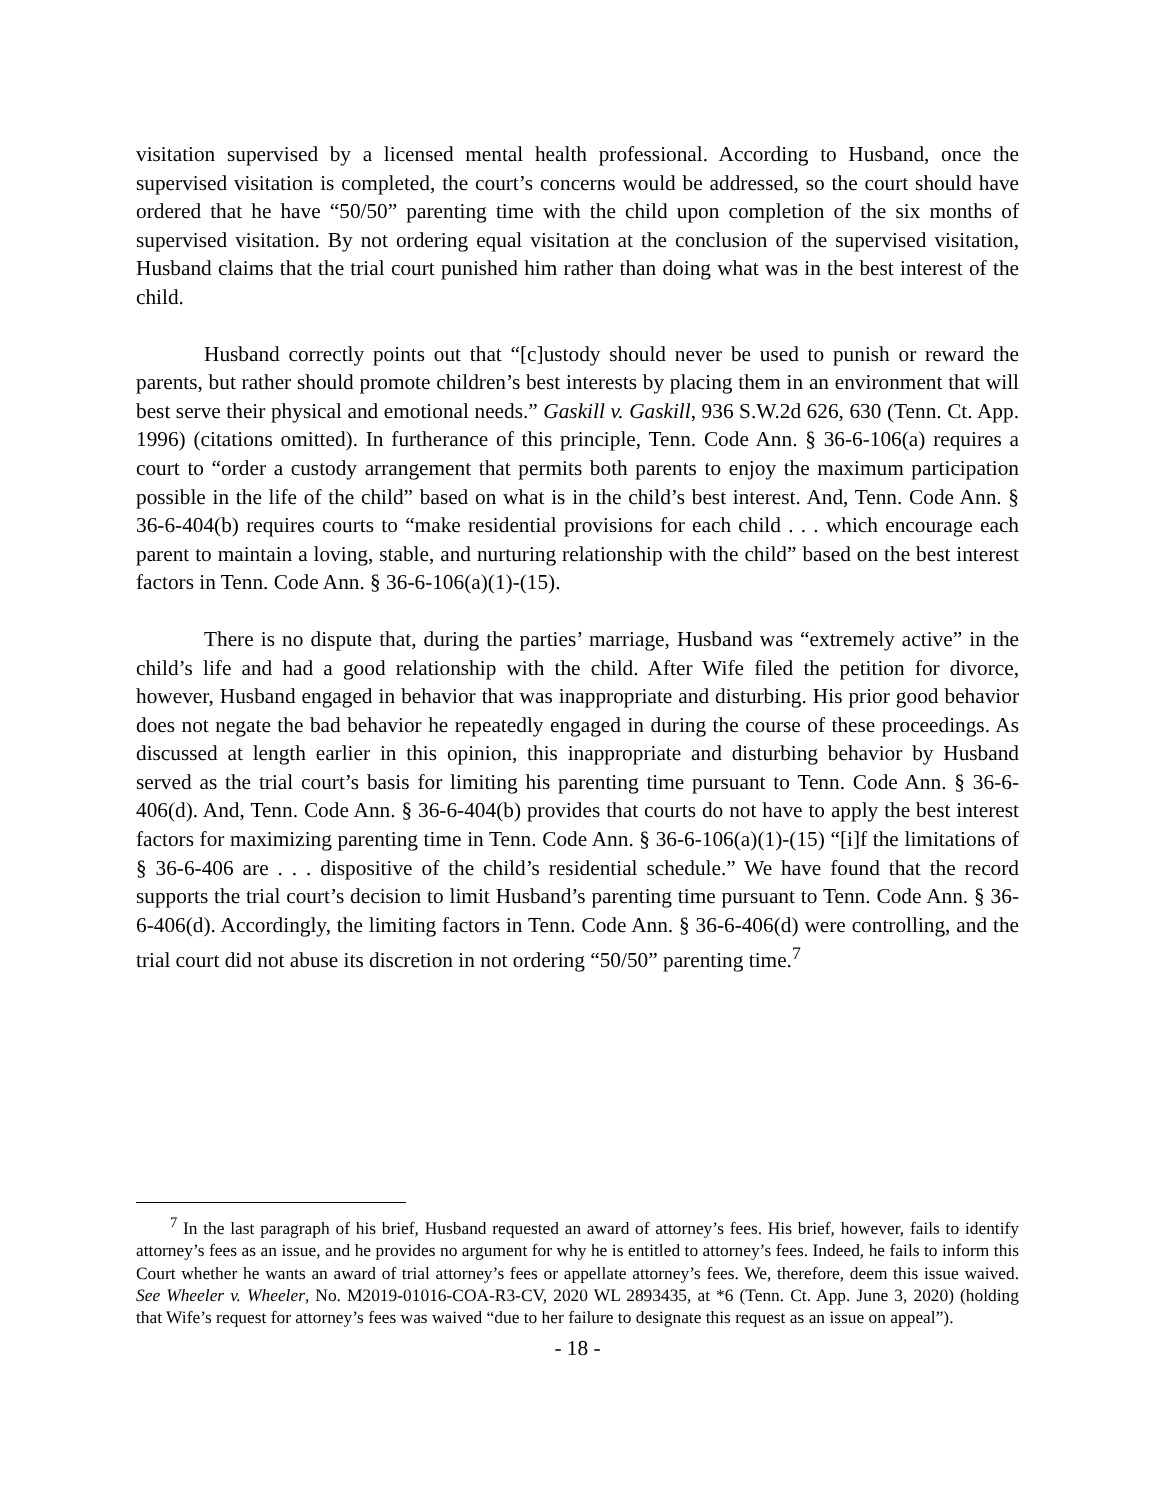visitation supervised by a licensed mental health professional. According to Husband, once the supervised visitation is completed, the court’s concerns would be addressed, so the court should have ordered that he have “50/50” parenting time with the child upon completion of the six months of supervised visitation. By not ordering equal visitation at the conclusion of the supervised visitation, Husband claims that the trial court punished him rather than doing what was in the best interest of the child.
Husband correctly points out that “[c]ustody should never be used to punish or reward the parents, but rather should promote children’s best interests by placing them in an environment that will best serve their physical and emotional needs.” Gaskill v. Gaskill, 936 S.W.2d 626, 630 (Tenn. Ct. App. 1996) (citations omitted). In furtherance of this principle, Tenn. Code Ann. § 36-6-106(a) requires a court to “order a custody arrangement that permits both parents to enjoy the maximum participation possible in the life of the child” based on what is in the child’s best interest. And, Tenn. Code Ann. § 36-6-404(b) requires courts to “make residential provisions for each child . . . which encourage each parent to maintain a loving, stable, and nurturing relationship with the child” based on the best interest factors in Tenn. Code Ann. § 36-6-106(a)(1)-(15).
There is no dispute that, during the parties’ marriage, Husband was “extremely active” in the child’s life and had a good relationship with the child. After Wife filed the petition for divorce, however, Husband engaged in behavior that was inappropriate and disturbing. His prior good behavior does not negate the bad behavior he repeatedly engaged in during the course of these proceedings. As discussed at length earlier in this opinion, this inappropriate and disturbing behavior by Husband served as the trial court’s basis for limiting his parenting time pursuant to Tenn. Code Ann. § 36-6-406(d). And, Tenn. Code Ann. § 36-6-404(b) provides that courts do not have to apply the best interest factors for maximizing parenting time in Tenn. Code Ann. § 36-6-106(a)(1)-(15) “[i]f the limitations of § 36-6-406 are . . . dispositive of the child’s residential schedule.” We have found that the record supports the trial court’s decision to limit Husband’s parenting time pursuant to Tenn. Code Ann. § 36-6-406(d). Accordingly, the limiting factors in Tenn. Code Ann. § 36-6-406(d) were controlling, and the trial court did not abuse its discretion in not ordering “50/50” parenting time.<sup>7</sup>
<sup>7</sup> In the last paragraph of his brief, Husband requested an award of attorney’s fees. His brief, however, fails to identify attorney’s fees as an issue, and he provides no argument for why he is entitled to attorney’s fees. Indeed, he fails to inform this Court whether he wants an award of trial attorney’s fees or appellate attorney’s fees. We, therefore, deem this issue waived. See Wheeler v. Wheeler, No. M2019-01016-COA-R3-CV, 2020 WL 2893435, at *6 (Tenn. Ct. App. June 3, 2020) (holding that Wife’s request for attorney’s fees was waived “due to her failure to designate this request as an issue on appeal”).
- 18 -